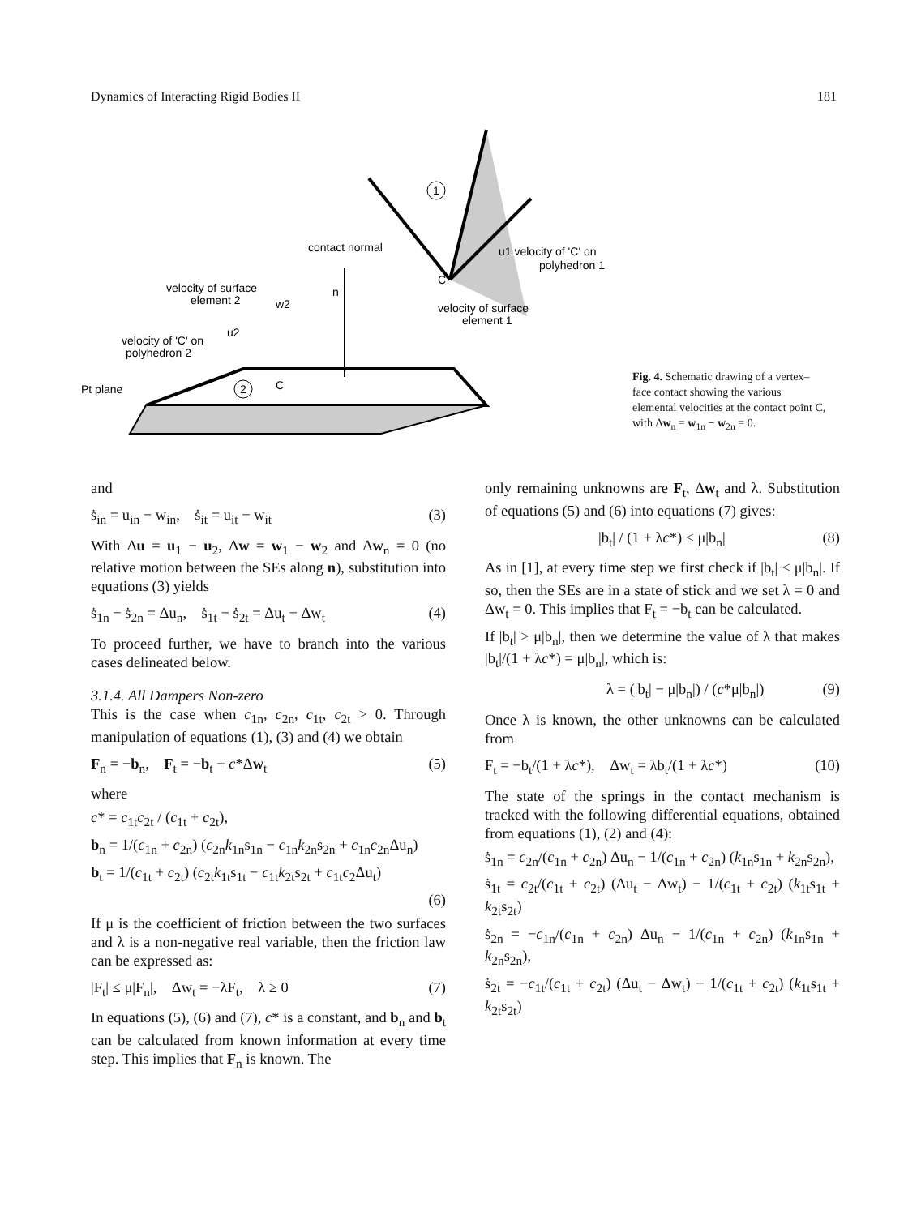Dynamics of Interacting Rigid Bodies II 181
1
contact normal
n
u1 velocity of 'C' on
polyhedron 1
C
velocity of surface
element 1
velocity of surface
element 2
w2
velocity of 'C' on
polyhedron 2
u2
Pt plane
2
C
Fig. 4. Schematic drawing of a vertex–face contact showing the various elemental velocities at the contact point C, with Δw<sub>n</sub> = w<sub>1n</sub> − w<sub>2n</sub> = 0.
and
ṡ<sub>in</sub> = u<sub>in</sub> − w<sub>in</sub>, ṡ<sub>it</sub> = u<sub>it</sub> − w<sub>it</sub> (3)
With Δu = u<sub>1</sub> − u<sub>2</sub>, Δw = w<sub>1</sub> − w<sub>2</sub> and Δw<sub>n</sub> = 0 (no relative motion between the SEs along n), substitution into equations (3) yields
ṡ<sub>1n</sub> − ṡ<sub>2n</sub> = Δu<sub>n</sub>, ṡ<sub>1t</sub> − ṡ<sub>2t</sub> = Δu<sub>t</sub> − Δw<sub>t</sub> (4)
To proceed further, we have to branch into the various cases delineated below.
3.1.4. All Dampers Non-zero
This is the case when c<sub>1n</sub>, c<sub>2n</sub>, c<sub>1t</sub>, c<sub>2t</sub> > 0. Through manipulation of equations (1), (3) and (4) we obtain
F<sub>n</sub> = −b<sub>n</sub>, F<sub>t</sub> = −b<sub>t</sub> + c*Δw<sub>t</sub> (5)
where
c* = c<sub>1t</sub>c<sub>2t</sub> / (c<sub>1t</sub> + c<sub>2t</sub>),
b<sub>n</sub> = 1/(c<sub>1n</sub> + c<sub>2n</sub>) (c<sub>2n</sub>k<sub>1n</sub>s<sub>1n</sub> − c<sub>1n</sub>k<sub>2n</sub>s<sub>2n</sub> + c<sub>1n</sub>c<sub>2n</sub>Δu<sub>n</sub>)
b<sub>t</sub> = 1/(c<sub>1t</sub> + c<sub>2t</sub>) (c<sub>2t</sub>k<sub>1t</sub>s<sub>1t</sub> − c<sub>1t</sub>k<sub>2t</sub>s<sub>2t</sub> + c<sub>1t</sub>c<sub>2</sub>Δu<sub>t</sub>)
(6)
If μ is the coefficient of friction between the two surfaces and λ is a non-negative real variable, then the friction law can be expressed as:
|F<sub>t</sub>| ≤ μ|F<sub>n</sub>|, Δw<sub>t</sub> = −λF<sub>t</sub>, λ ≥ 0 (7)
In equations (5), (6) and (7), c* is a constant, and b<sub>n</sub> and b<sub>t</sub> can be calculated from known information at every time step. This implies that F<sub>n</sub> is known. The
only remaining unknowns are F<sub>t</sub>, Δw<sub>t</sub> and λ. Substitution of equations (5) and (6) into equations (7) gives:
|b<sub>t</sub>| / (1 + λc*) ≤ μ|b<sub>n</sub>| (8)
As in [1], at every time step we first check if |b<sub>t</sub>| ≤ μ|b<sub>n</sub>|. If so, then the SEs are in a state of stick and we set λ = 0 and Δw<sub>t</sub> = 0. This implies that F<sub>t</sub> = −b<sub>t</sub> can be calculated.
If |b<sub>t</sub>| > μ|b<sub>n</sub>|, then we determine the value of λ that makes |b<sub>t</sub>|/(1 + λc*) = μ|b<sub>n</sub>|, which is:
λ = (|b<sub>t</sub>| − μ|b<sub>n</sub>|) / (c*μ|b<sub>n</sub>|) (9)
Once λ is known, the other unknowns can be calculated from
F<sub>t</sub> = −b<sub>t</sub>/(1 + λc*), Δw<sub>t</sub> = λb<sub>t</sub>/(1 + λc*) (10)
The state of the springs in the contact mechanism is tracked with the following differential equations, obtained from equations (1), (2) and (4):
ṡ<sub>1n</sub> = c<sub>2n</sub>/(c<sub>1n</sub> + c<sub>2n</sub>) Δu<sub>n</sub> − 1/(c<sub>1n</sub> + c<sub>2n</sub>) (k<sub>1n</sub>s<sub>1n</sub> + k<sub>2n</sub>s<sub>2n</sub>),
ṡ<sub>1t</sub> = c<sub>2t</sub>/(c<sub>1t</sub> + c<sub>2t</sub>) (Δu<sub>t</sub> − Δw<sub>t</sub>) − 1/(c<sub>1t</sub> + c<sub>2t</sub>) (k<sub>1t</sub>s<sub>1t</sub> + k<sub>2t</sub>s<sub>2t</sub>)
ṡ<sub>2n</sub> = −c<sub>1n</sub>/(c<sub>1n</sub> + c<sub>2n</sub>) Δu<sub>n</sub> − 1/(c<sub>1n</sub> + c<sub>2n</sub>) (k<sub>1n</sub>s<sub>1n</sub> + k<sub>2n</sub>s<sub>2n</sub>),
ṡ<sub>2t</sub> = −c<sub>1t</sub>/(c<sub>1t</sub> + c<sub>2t</sub>) (Δu<sub>t</sub> − Δw<sub>t</sub>) − 1/(c<sub>1t</sub> + c<sub>2t</sub>) (k<sub>1t</sub>s<sub>1t</sub> + k<sub>2t</sub>s<sub>2t</sub>)